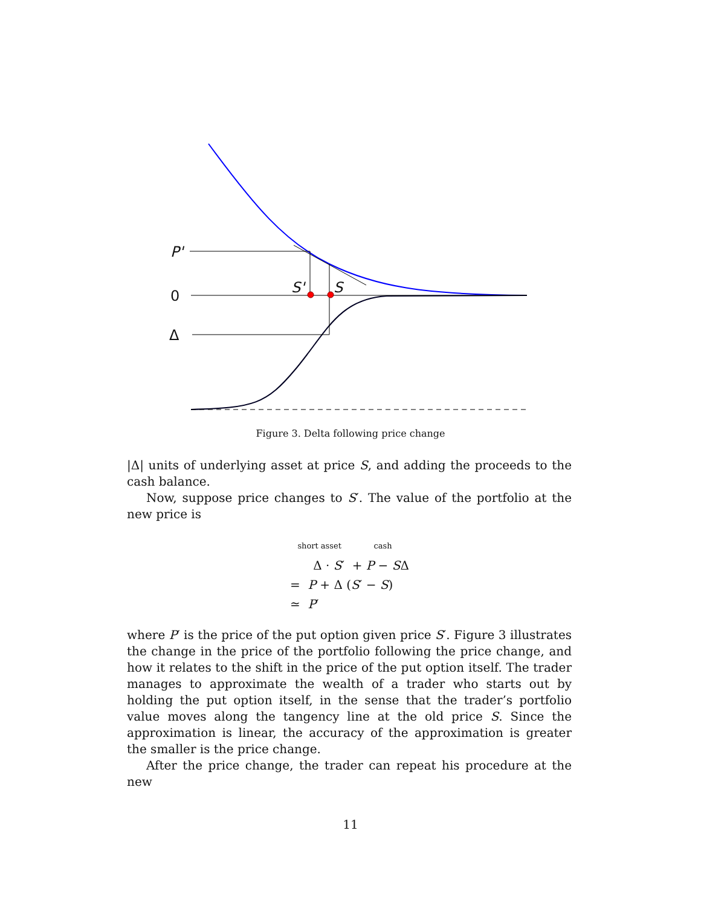P'
0
Δ
S' S
Figure 3. Delta following price change
|Δ| units of underlying asset at price S, and adding the proceeds to the cash balance.
Now, suppose price changes to S′. The value of the portfolio at the new price is
short asset cash
Δ · S′ + P − SΔ
= P + Δ (S′ − S)
≃ P′
where P′ is the price of the put option given price S′. Figure 3 illustrates the change in the price of the portfolio following the price change, and how it relates to the shift in the price of the put option itself. The trader manages to approximate the wealth of a trader who starts out by holding the put option itself, in the sense that the trader’s portfolio value moves along the tangency line at the old price S. Since the approximation is linear, the accuracy of the approximation is greater the smaller is the price change.
After the price change, the trader can repeat his procedure at the new
11